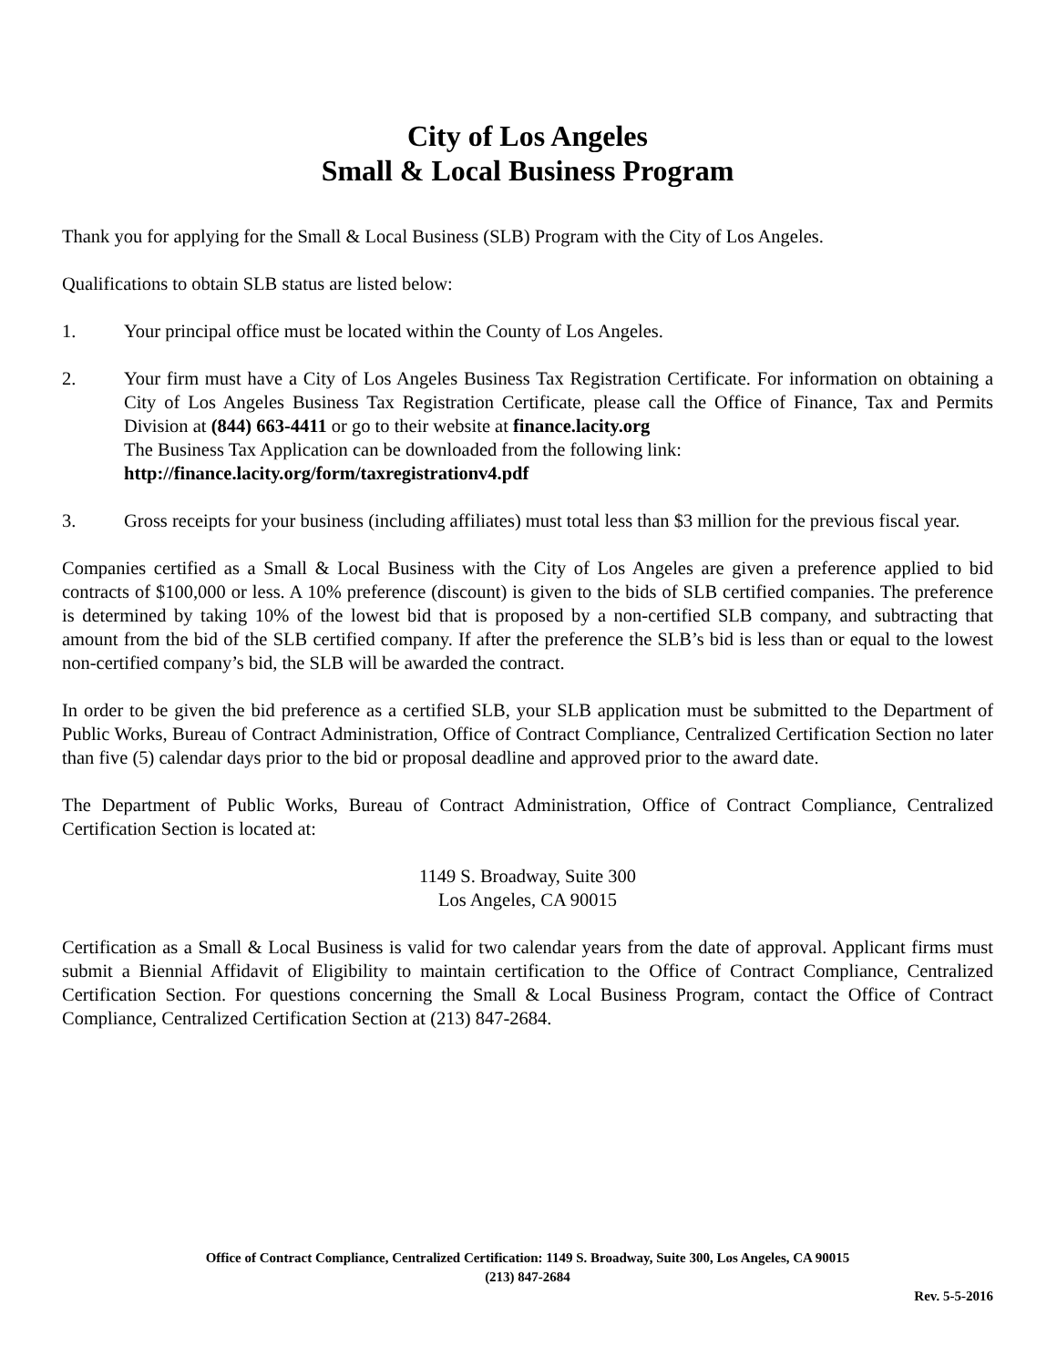City of Los Angeles
Small & Local Business Program
Thank you for applying for the Small & Local Business (SLB) Program with the City of Los Angeles.
Qualifications to obtain SLB status are listed below:
1. Your principal office must be located within the County of Los Angeles.
2. Your firm must have a City of Los Angeles Business Tax Registration Certificate. For information on obtaining a City of Los Angeles Business Tax Registration Certificate, please call the Office of Finance, Tax and Permits Division at (844) 663-4411 or go to their website at finance.lacity.org
The Business Tax Application can be downloaded from the following link:
http://finance.lacity.org/form/taxregistrationv4.pdf
3. Gross receipts for your business (including affiliates) must total less than $3 million for the previous fiscal year.
Companies certified as a Small & Local Business with the City of Los Angeles are given a preference applied to bid contracts of $100,000 or less. A 10% preference (discount) is given to the bids of SLB certified companies. The preference is determined by taking 10% of the lowest bid that is proposed by a non-certified SLB company, and subtracting that amount from the bid of the SLB certified company. If after the preference the SLB’s bid is less than or equal to the lowest non-certified company’s bid, the SLB will be awarded the contract.
In order to be given the bid preference as a certified SLB, your SLB application must be submitted to the Department of Public Works, Bureau of Contract Administration, Office of Contract Compliance, Centralized Certification Section no later than five (5) calendar days prior to the bid or proposal deadline and approved prior to the award date.
The Department of Public Works, Bureau of Contract Administration, Office of Contract Compliance, Centralized Certification Section is located at:
1149 S. Broadway, Suite 300
Los Angeles, CA 90015
Certification as a Small & Local Business is valid for two calendar years from the date of approval. Applicant firms must submit a Biennial Affidavit of Eligibility to maintain certification to the Office of Contract Compliance, Centralized Certification Section. For questions concerning the Small & Local Business Program, contact the Office of Contract Compliance, Centralized Certification Section at (213) 847-2684.
Office of Contract Compliance, Centralized Certification: 1149 S. Broadway, Suite 300, Los Angeles, CA 90015
(213) 847-2684
Rev. 5-5-2016